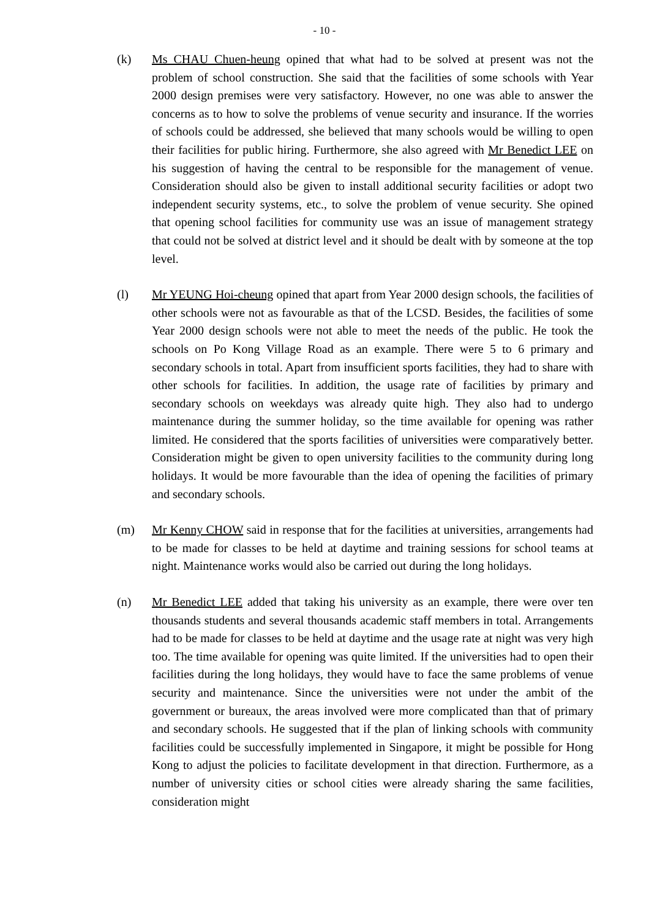- 10 -
(k) Ms CHAU Chuen-heung opined that what had to be solved at present was not the problem of school construction. She said that the facilities of some schools with Year 2000 design premises were very satisfactory. However, no one was able to answer the concerns as to how to solve the problems of venue security and insurance. If the worries of schools could be addressed, she believed that many schools would be willing to open their facilities for public hiring. Furthermore, she also agreed with Mr Benedict LEE on his suggestion of having the central to be responsible for the management of venue. Consideration should also be given to install additional security facilities or adopt two independent security systems, etc., to solve the problem of venue security. She opined that opening school facilities for community use was an issue of management strategy that could not be solved at district level and it should be dealt with by someone at the top level.
(l) Mr YEUNG Hoi-cheung opined that apart from Year 2000 design schools, the facilities of other schools were not as favourable as that of the LCSD. Besides, the facilities of some Year 2000 design schools were not able to meet the needs of the public. He took the schools on Po Kong Village Road as an example. There were 5 to 6 primary and secondary schools in total. Apart from insufficient sports facilities, they had to share with other schools for facilities. In addition, the usage rate of facilities by primary and secondary schools on weekdays was already quite high. They also had to undergo maintenance during the summer holiday, so the time available for opening was rather limited. He considered that the sports facilities of universities were comparatively better. Consideration might be given to open university facilities to the community during long holidays. It would be more favourable than the idea of opening the facilities of primary and secondary schools.
(m) Mr Kenny CHOW said in response that for the facilities at universities, arrangements had to be made for classes to be held at daytime and training sessions for school teams at night. Maintenance works would also be carried out during the long holidays.
(n) Mr Benedict LEE added that taking his university as an example, there were over ten thousands students and several thousands academic staff members in total. Arrangements had to be made for classes to be held at daytime and the usage rate at night was very high too. The time available for opening was quite limited. If the universities had to open their facilities during the long holidays, they would have to face the same problems of venue security and maintenance. Since the universities were not under the ambit of the government or bureaux, the areas involved were more complicated than that of primary and secondary schools. He suggested that if the plan of linking schools with community facilities could be successfully implemented in Singapore, it might be possible for Hong Kong to adjust the policies to facilitate development in that direction. Furthermore, as a number of university cities or school cities were already sharing the same facilities, consideration might